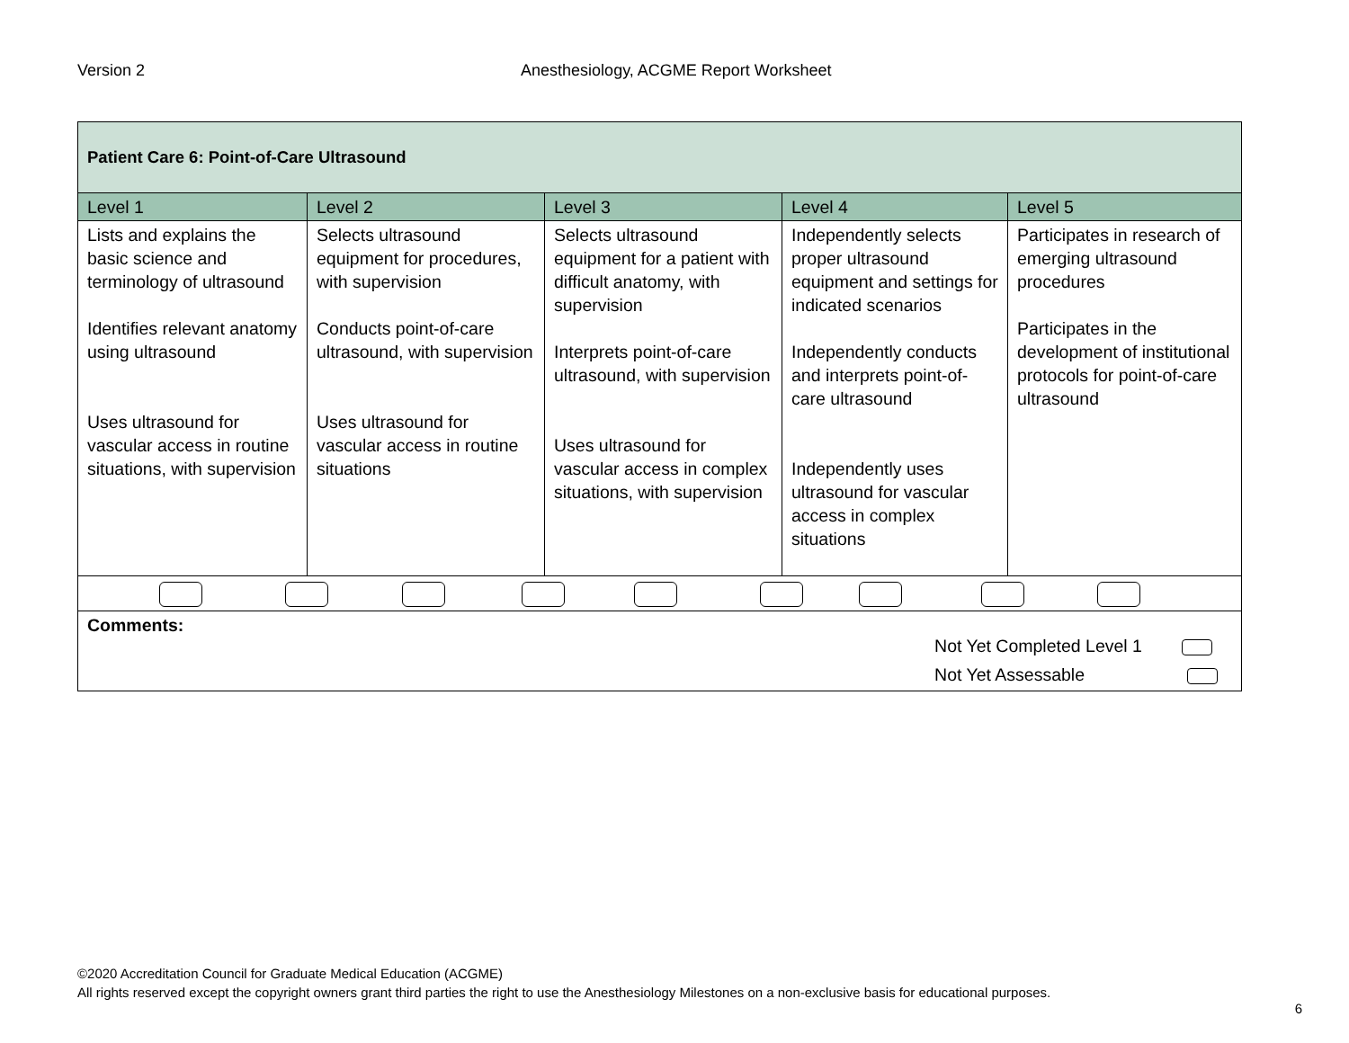Version 2 Anesthesiology, ACGME Report Worksheet
| Patient Care 6: Point-of-Care Ultrasound | | | | |
| Level 1 | Level 2 | Level 3 | Level 4 | Level 5 |
| Lists and explains the basic science and terminology of ultrasound Identifies relevant anatomy using ultrasound Uses ultrasound for vascular access in routine situations, with supervision | Selects ultrasound equipment for procedures, with supervision Conducts point-of-care ultrasound, with supervision Uses ultrasound for vascular access in routine situations | Selects ultrasound equipment for a patient with difficult anatomy, with supervision Interprets point-of-care ultrasound, with supervision Uses ultrasound for vascular access in complex situations, with supervision | Independently selects proper ultrasound equipment and settings for indicated scenarios Independently conducts and interprets point-of-care ultrasound Independently uses ultrasound for vascular access in complex situations | Participates in research of emerging ultrasound procedures Participates in the development of institutional protocols for point-of-care ultrasound |
| Comments: Not Yet Completed Level 1 Not Yet Assessable | | | | |
©2020 Accreditation Council for Graduate Medical Education (ACGME)
All rights reserved except the copyright owners grant third parties the right to use the Anesthesiology Milestones on a non-exclusive basis for educational purposes.
6